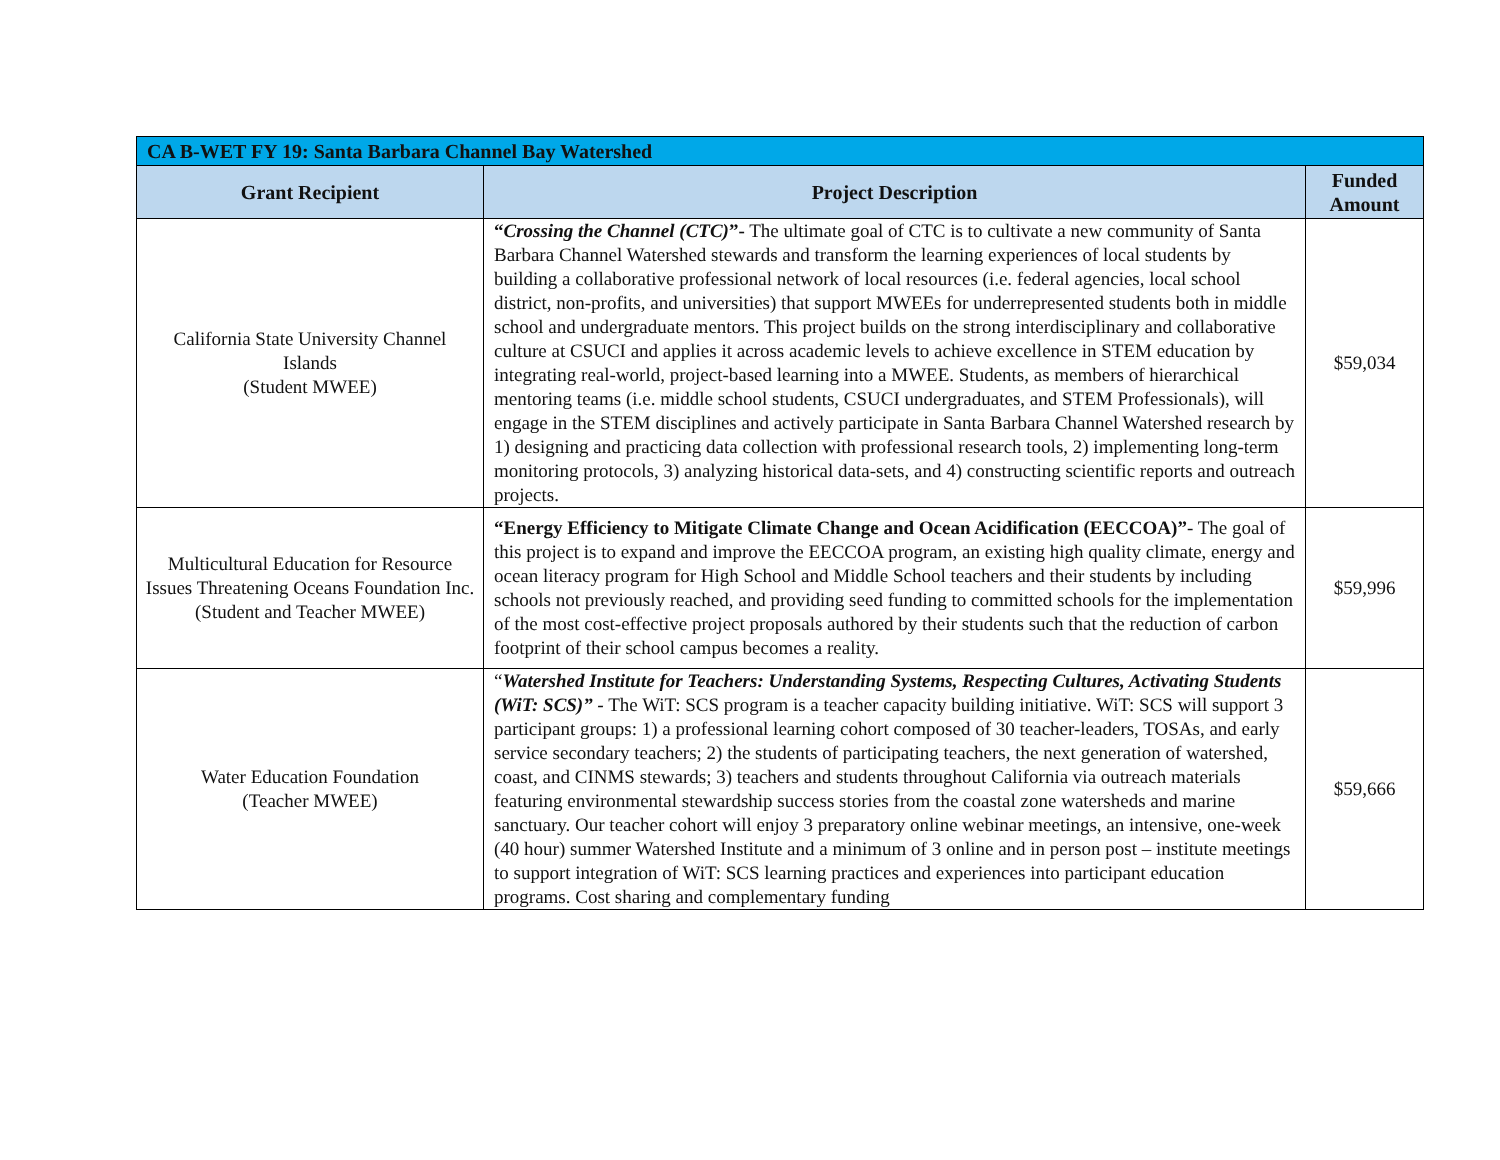| CA B-WET FY 19: Santa Barbara Channel Bay Watershed | | |
| --- | --- | --- |
| Grant Recipient | Project Description | Funded Amount |
| California State University Channel Islands (Student MWEE) | “ Crossing the Channel (CTC) ”- The ultimate goal of CTC is to cultivate a new community of Santa Barbara Channel Watershed stewards and transform the learning experiences of local students by building a collaborative professional network of local resources (i.e. federal agencies, local school district, non-profits, and universities) that support MWEEs for underrepresented students both in middle school and undergraduate mentors. This project builds on the strong interdisciplinary and collaborative culture at CSUCI and applies it across academic levels to achieve excellence in STEM education by integrating real-world, project-based learning into a MWEE. Students, as members of hierarchical mentoring teams (i.e. middle school students, CSUCI undergraduates, and STEM Professionals), will engage in the STEM disciplines and actively participate in Santa Barbara Channel Watershed research by 1) designing and practicing data collection with professional research tools, 2) implementing long-term monitoring protocols, 3) analyzing historical data-sets, and 4) constructing scientific reports and outreach projects. | $59,034 |
| Multicultural Education for Resource Issues Threatening Oceans Foundation Inc. (Student and Teacher MWEE) | “Energy Efficiency to Mitigate Climate Change and Ocean Acidification (EECCOA)” - The goal of this project is to expand and improve the EECCOA program, an existing high quality climate, energy and ocean literacy program for High School and Middle School teachers and their students by including schools not previously reached, and providing seed funding to committed schools for the implementation of the most cost-effective project proposals authored by their students such that the reduction of carbon footprint of their school campus becomes a reality. | $59,996 |
| Water Education Foundation (Teacher MWEE) | “ Watershed Institute for Teachers: Understanding Systems, Respecting Cultures, Activating Students (WiT: SCS)” - The WiT: SCS program is a teacher capacity building initiative. WiT: SCS will support 3 participant groups: 1) a professional learning cohort composed of 30 teacher-leaders, TOSAs, and early service secondary teachers; 2) the students of participating teachers, the next generation of watershed, coast, and CINMS stewards; 3) teachers and students throughout California via outreach materials featuring environmental stewardship success stories from the coastal zone watersheds and marine sanctuary. Our teacher cohort will enjoy 3 preparatory online webinar meetings, an intensive, one-week (40 hour) summer Watershed Institute and a minimum of 3 online and in person post – institute meetings to support integration of WiT: SCS learning practices and experiences into participant education programs. Cost sharing and complementary funding | $59,666 |